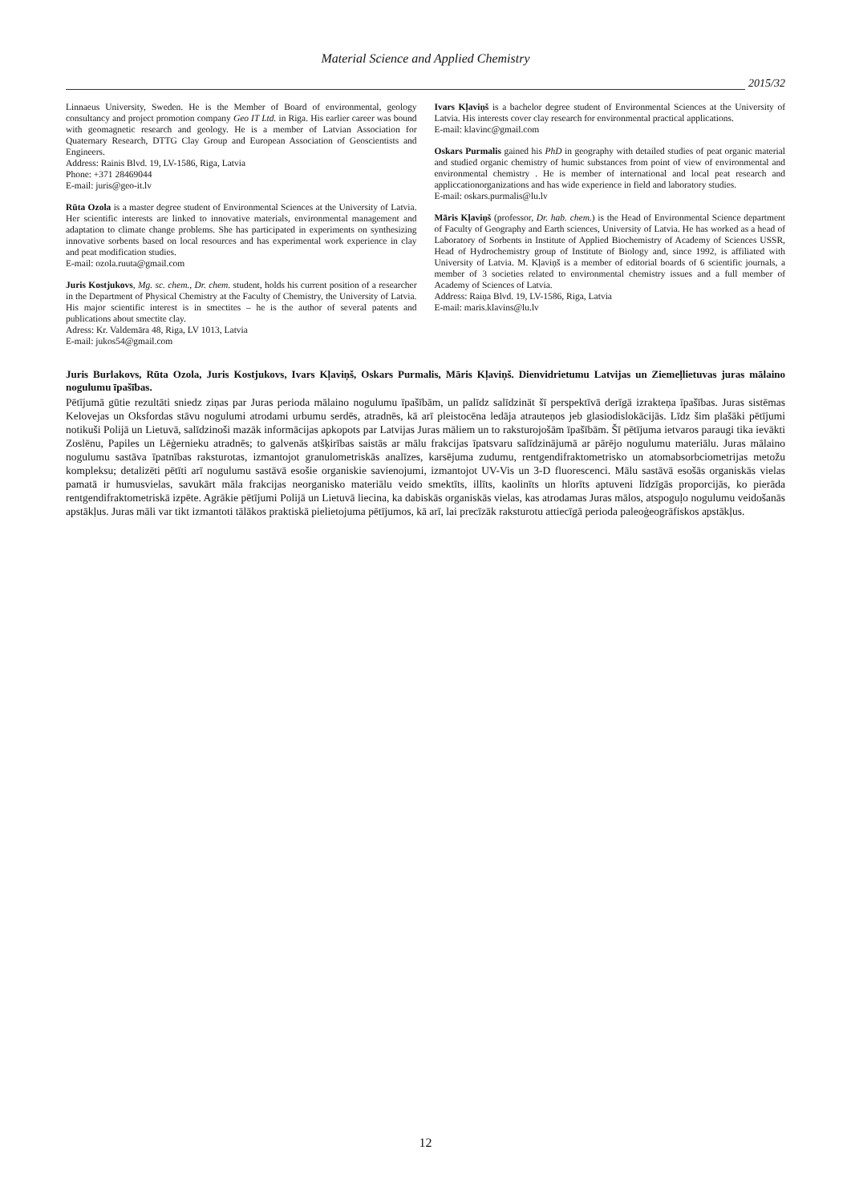Material Science and Applied Chemistry
2015/32
Linnaeus University, Sweden. He is the Member of Board of environmental, geology consultancy and project promotion company Geo IT Ltd. in Riga. His earlier career was bound with geomagnetic research and geology. He is a member of Latvian Association for Quaternary Research, DTTG Clay Group and European Association of Geoscientists and Engineers.
Address: Rainis Blvd. 19, LV-1586, Riga, Latvia
Phone: +371 28469044
E-mail: juris@geo-it.lv
Rūta Ozola is a master degree student of Environmental Sciences at the University of Latvia. Her scientific interests are linked to innovative materials, environmental management and adaptation to climate change problems. She has participated in experiments on synthesizing innovative sorbents based on local resources and has experimental work experience in clay and peat modification studies.
E-mail: ozola.ruuta@gmail.com
Juris Kostjukovs, Mg. sc. chem., Dr. chem. student, holds his current position of a researcher in the Department of Physical Chemistry at the Faculty of Chemistry, the University of Latvia. His major scientific interest is in smectites – he is the author of several patents and publications about smectite clay.
Adress: Kr. Valdemāra 48, Riga, LV 1013, Latvia
E-mail: jukos54@gmail.com
Ivars Kļaviņš is a bachelor degree student of Environmental Sciences at the University of Latvia. His interests cover clay research for environmental practical applications.
E-mail: klavinc@gmail.com
Oskars Purmalis gained his PhD in geography with detailed studies of peat organic material and studied organic chemistry of humic substances from point of view of environmental and environmental chemistry . He is member of international and local peat research and appliccationorganizations and has wide experience in field and laboratory studies.
E-mail: oskars.purmalis@lu.lv
Māris Kļaviņš (professor, Dr. hab. chem.) is the Head of Environmental Science department of Faculty of Geography and Earth sciences, University of Latvia. He has worked as a head of Laboratory of Sorbents in Institute of Applied Biochemistry of Academy of Sciences USSR, Head of Hydrochemistry group of Institute of Biology and, since 1992, is affiliated with University of Latvia. M. Kļaviņš is a member of editorial boards of 6 scientific journals, a member of 3 societies related to environmental chemistry issues and a full member of Academy of Sciences of Latvia.
Address: Raiņa Blvd. 19, LV-1586, Riga, Latvia
E-mail: maris.klavins@lu.lv
Juris Burlakovs, Rūta Ozola, Juris Kostjukovs, Ivars Kļaviņš, Oskars Purmalis, Māris Kļaviņš. Dienvidrietumu Latvijas un Ziemeļlietuvas juras mālaino nogulumu īpašības.
Pētījumā gūtie rezultāti sniedz ziņas par Juras perioda mālaino nogulumu īpašībām, un palīdz salīdzināt šī perspektīvā derīgā izrakteņa īpašības. Juras sistēmas Kelovejas un Oksfordas stāvu nogulumi atrodami urbumu serdēs, atradnēs, kā arī pleistocēna ledāja atrauteņos jeb glasiodislokācijās. Līdz šim plašāki pētījumi notikuši Polijā un Lietuvā, salīdzinoši mazāk informācijas apkopots par Latvijas Juras māliem un to raksturojošām īpašībām. Šī pētījuma ietvaros paraugi tika ievākti Zoslēnu, Papiles un Lēģernieku atradnēs; to galvenās atšķirības saistās ar mālu frakcijas īpatsvaru salīdzinājumā ar pārējo nogulumu materiālu. Juras mālaino nogulumu sastāva īpatnības raksturotas, izmantojot granulometriskās analīzes, karsējuma zudumu, rentgendifraktometrisko un atomabsorbciometrijas metožu kompleksu; detalizēti pētīti arī nogulumu sastāvā esošie organiskie savienojumi, izmantojot UV-Vis un 3-D fluorescenci. Mālu sastāvā esošās organiskās vielas pamatā ir humusvielas, savukārt māla frakcijas neorganisko materiālu veido smektīts, illīts, kaolinīts un hlorīts aptuveni līdzīgās proporcijās, ko pierāda rentgendifraktometriskā izpēte. Agrākie pētījumi Polijā un Lietuvā liecina, ka dabiskās organiskās vielas, kas atrodamas Juras mālos, atspoguļo nogulumu veidošanās apstākļus. Juras māli var tikt izmantoti tālākos praktiskā pielietojuma pētījumos, kā arī, lai precīzāk raksturotu attiecīgā perioda paleoģeogrāfiskos apstākļus.
12